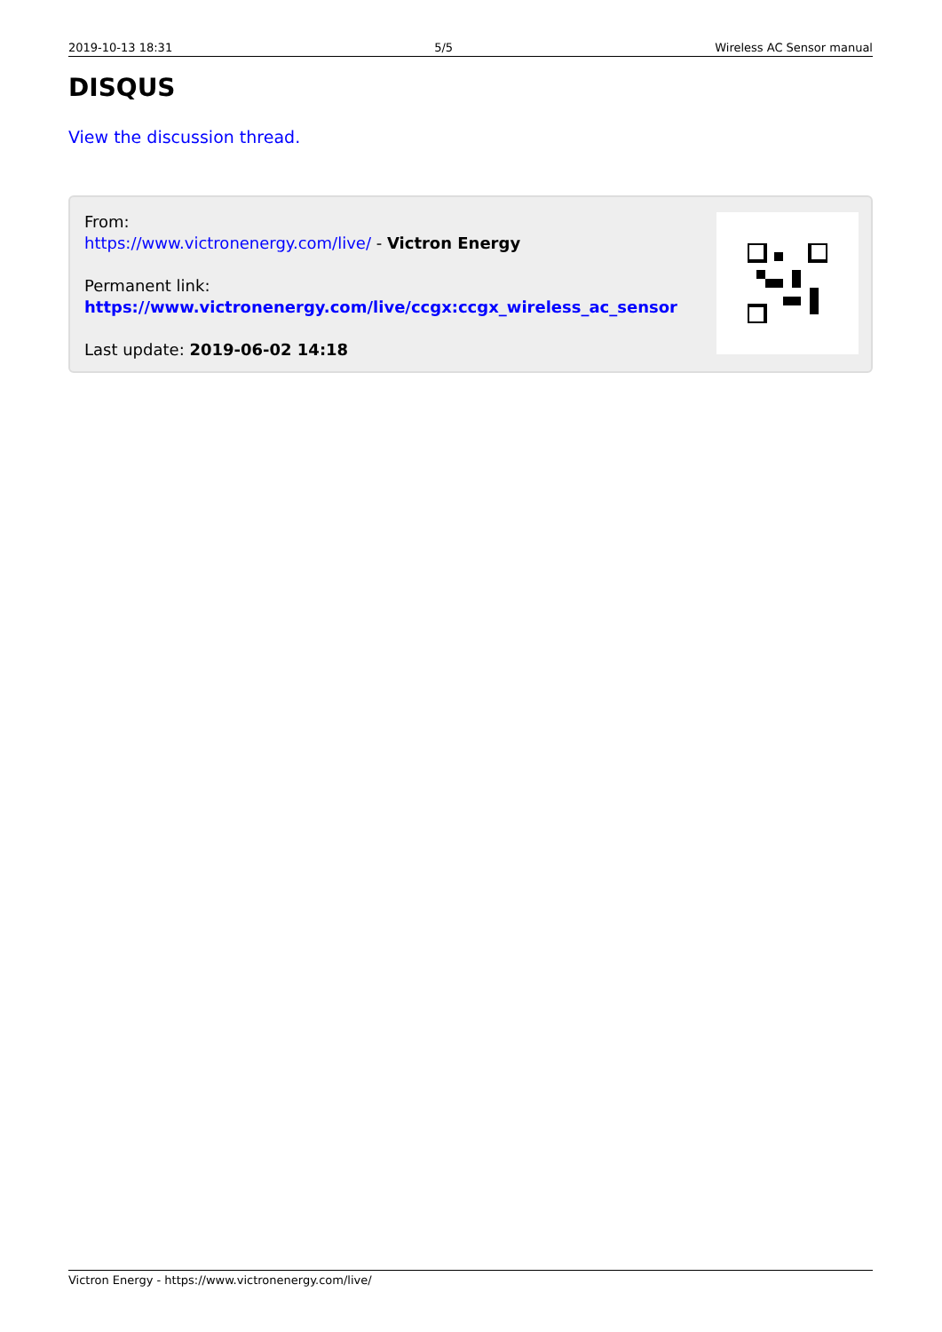2019-10-13 18:31 5/5 Wireless AC Sensor manual
DISQUS
View the discussion thread.
From:
https://www.victronenergy.com/live/ - Victron Energy
Permanent link:
https://www.victronenergy.com/live/ccgx:ccgx_wireless_ac_sensor
Last update: 2019-06-02 14:18
Victron Energy - https://www.victronenergy.com/live/